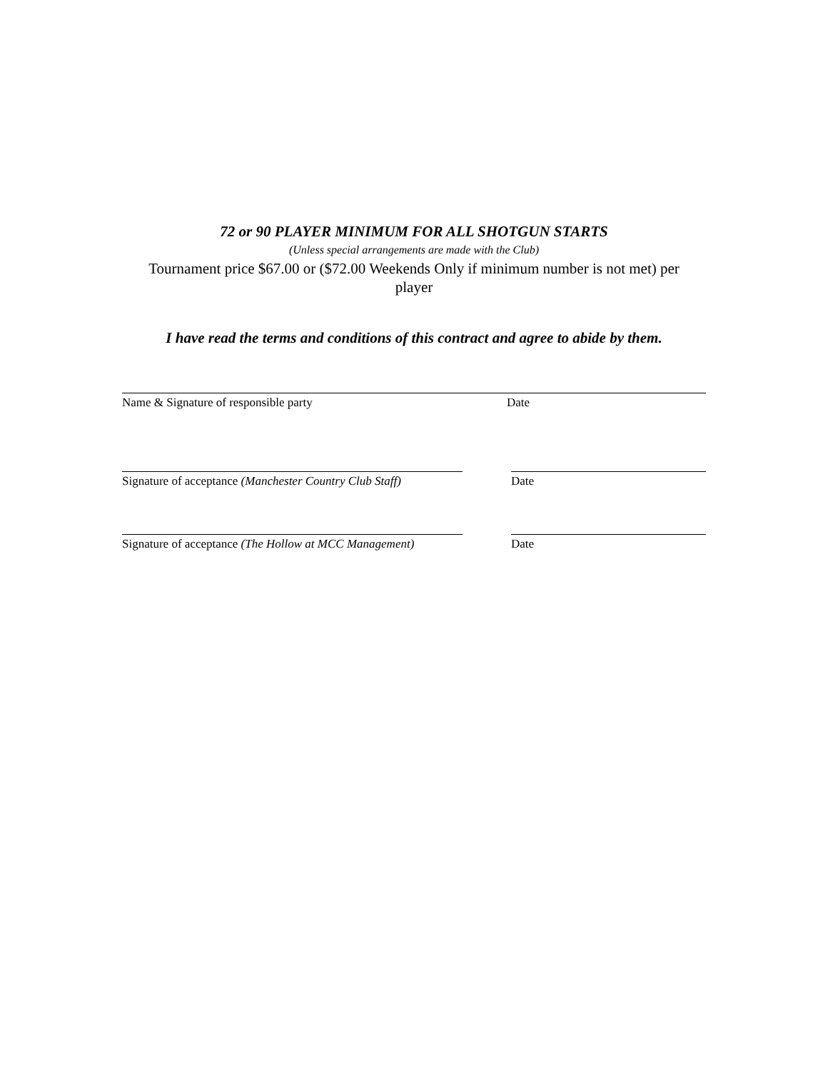72 or 90 PLAYER MINIMUM FOR ALL SHOTGUN STARTS
(Unless special arrangements are made with the Club)
Tournament price $67.00 or ($72.00 Weekends Only if minimum number is not met) per player
I have read the terms and conditions of this contract and agree to abide by them.
Name & Signature of responsible party Date
Signature of acceptance (Manchester Country Club Staff)
Date
Signature of acceptance (The Hollow at MCC Management)
Date